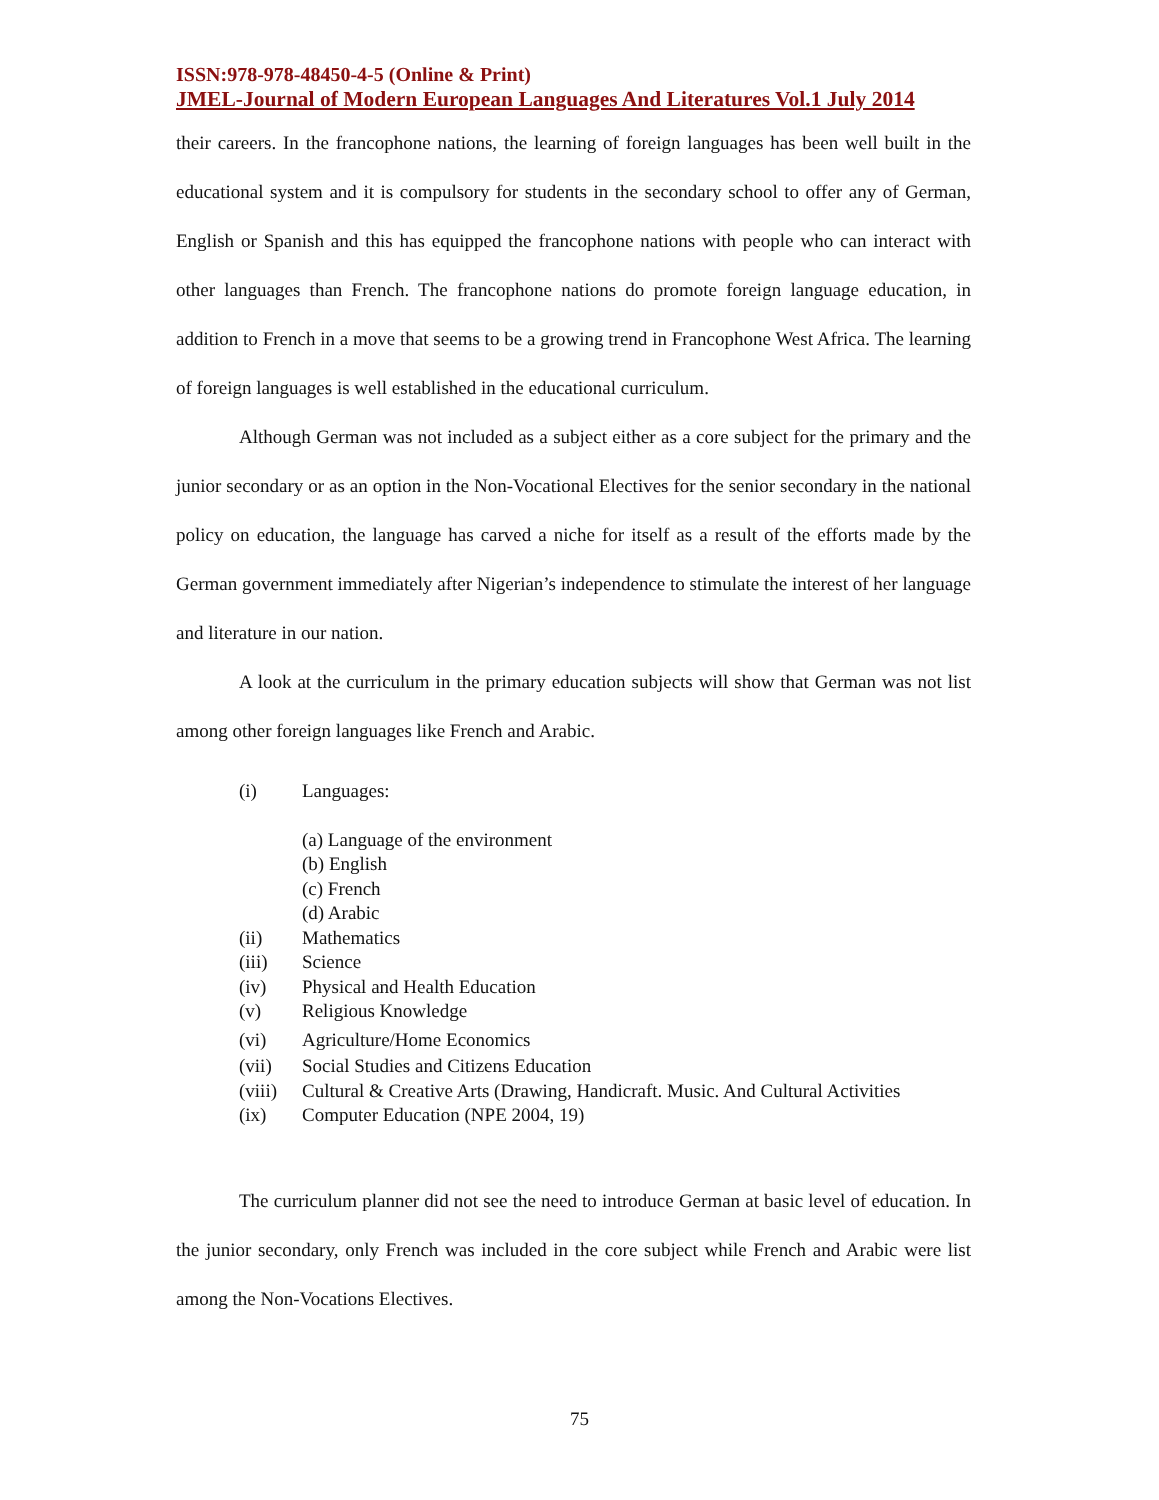ISSN:978-978-48450-4-5 (Online & Print)
JMEL-Journal of Modern European Languages And Literatures Vol.1 July 2014
their careers. In the francophone nations, the learning of foreign languages has been well built in the educational system and it is compulsory for students in the secondary school to offer any of German, English or Spanish and this has equipped the francophone nations with people who can interact with other languages than French. The francophone nations do promote foreign language education, in addition to French in a move that seems to be a growing trend in Francophone West Africa. The learning of foreign languages is well established in the educational curriculum.
Although German was not included as a subject either as a core subject for the primary and the junior secondary or as an option in the Non-Vocational Electives for the senior secondary in the national policy on education, the language has carved a niche for itself as a result of the efforts made by the German government immediately after Nigerian’s independence to stimulate the interest of her language and literature in our nation.
A look at the curriculum in the primary education subjects will show that German was not list among other foreign languages like French and Arabic.
(i) Languages:
(a) Language of the environment
(b) English
(c) French
(d) Arabic
(ii) Mathematics
(iii) Science
(iv) Physical and Health Education
(v) Religious Knowledge
(vi) Agriculture/Home Economics
(vii) Social Studies and Citizens Education
(viii) Cultural & Creative Arts (Drawing, Handicraft. Music. And Cultural Activities
(ix) Computer Education (NPE 2004, 19)
The curriculum planner did not see the need to introduce German at basic level of education. In the junior secondary, only French was included in the core subject while French and Arabic were list among the Non-Vocations Electives.
75